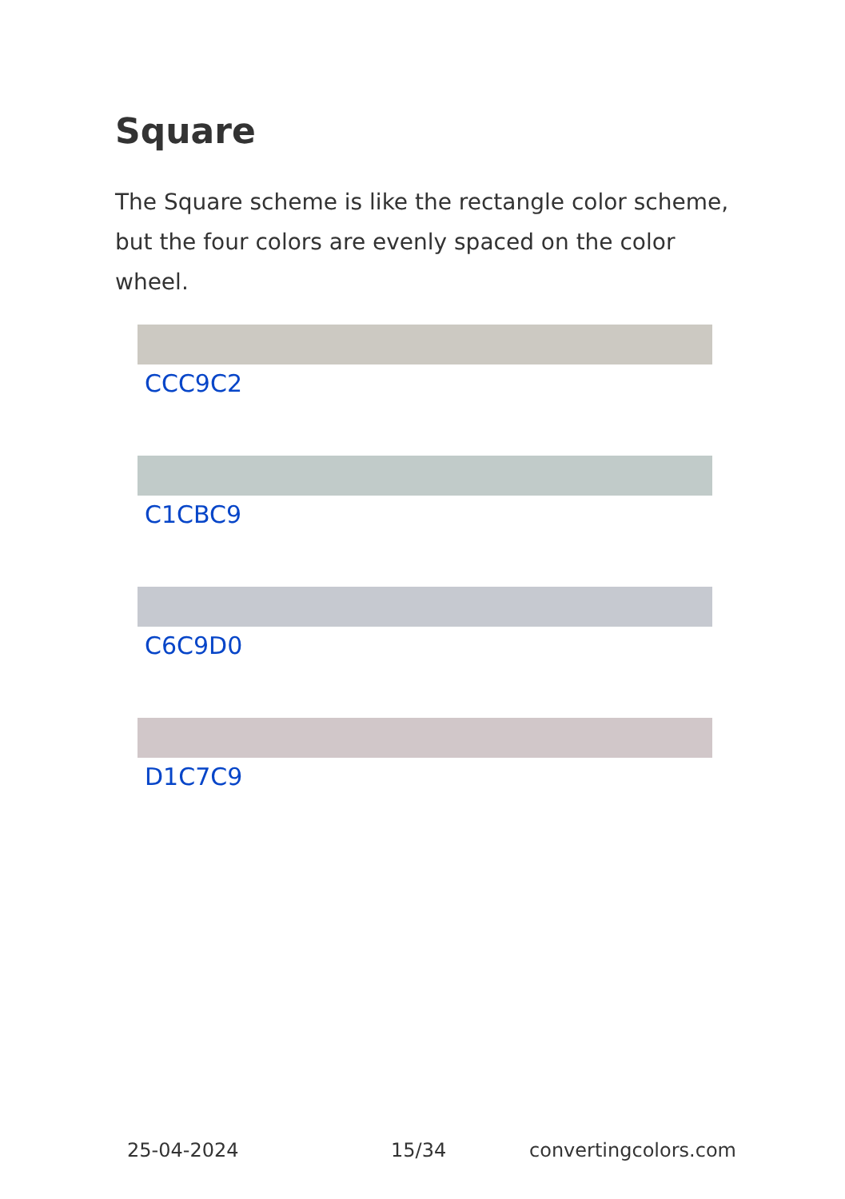Square
The Square scheme is like the rectangle color scheme, but the four colors are evenly spaced on the color wheel.
CCC9C2
C1CBC9
C6C9D0
D1C7C9
25-04-2024 15/34 convertingcolors.com